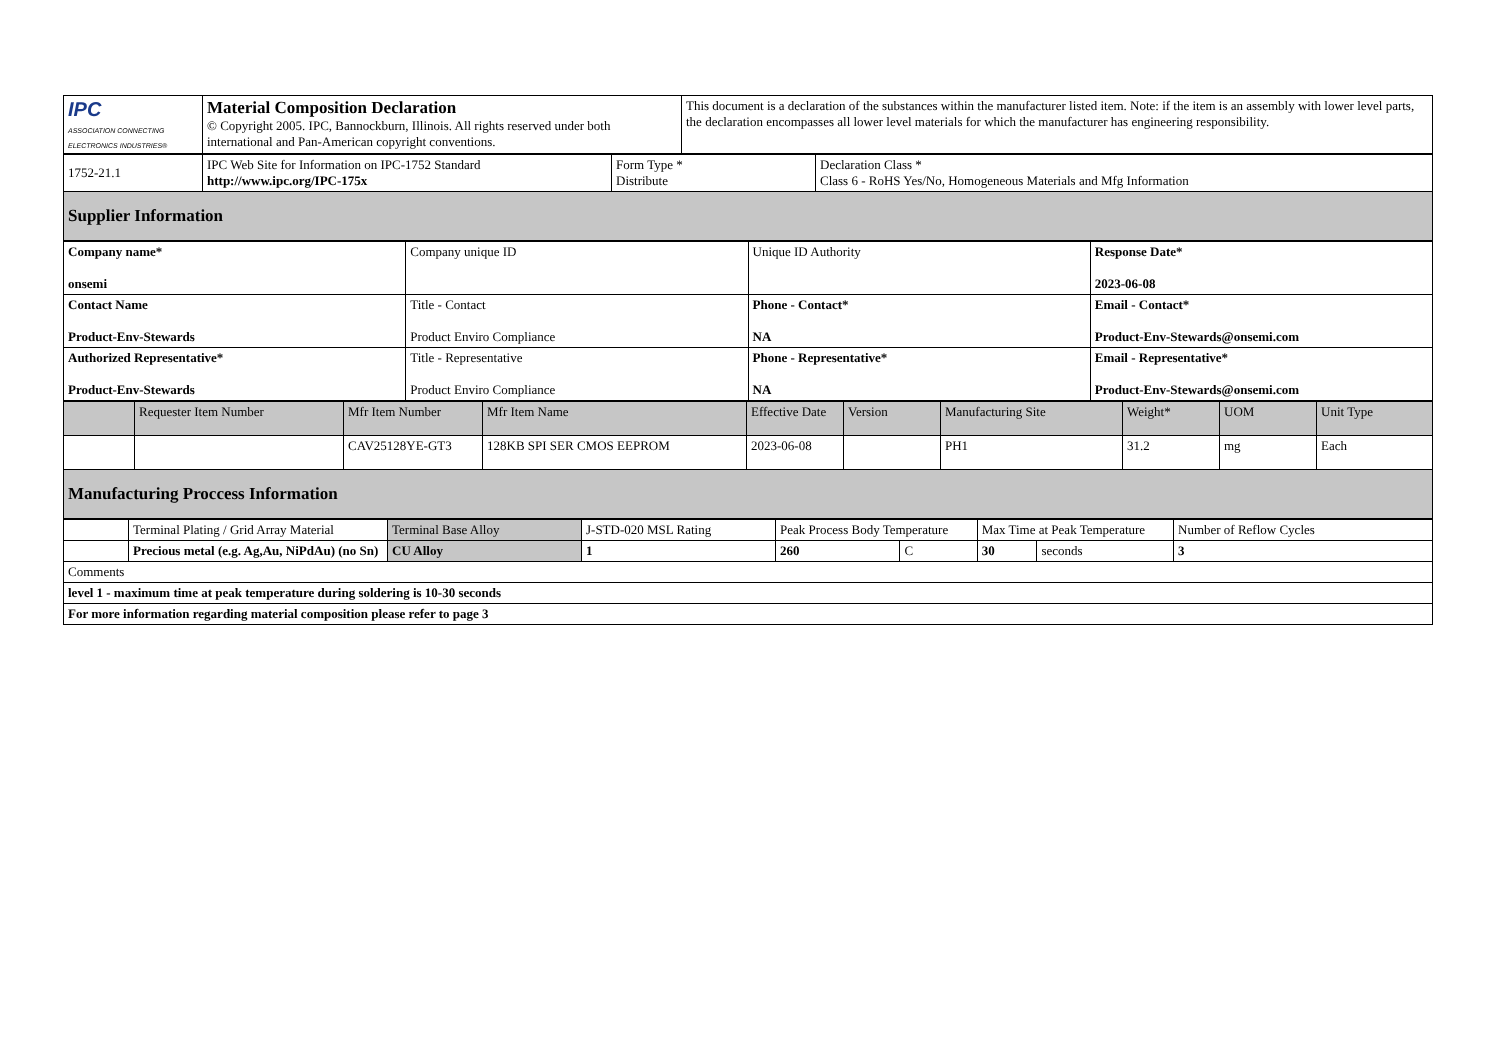| IPC ASSOCIATION CONNECTING ELECTRONICS INDUSTRIES® | Material Composition Declaration © Copyright 2005. IPC, Bannockburn, Illinois. All rights reserved under both international and Pan-American copyright conventions. | This document is a declaration of the substances within the manufacturer listed item. Note: if the item is an assembly with lower level parts, the declaration encompasses all lower level materials for which the manufacturer has engineering responsibility. |
| 1752-21.1 | IPC Web Site for Information on IPC-1752 Standard http://www.ipc.org/IPC-175x | Form Type * Distribute | Declaration Class * Class 6 - RoHS Yes/No, Homogeneous Materials and Mfg Information |
| Supplier Information | | | |
| Company name* onsemi | Company unique ID | Unique ID Authority | Response Date* 2023-06-08 |
| Contact Name Product-Env-Stewards | Title - Contact Product Enviro Compliance | Phone - Contact* NA | Email - Contact* Product-Env-Stewards@onsemi.com |
| Authorized Representative* Product-Env-Stewards | Title - Representative Product Enviro Compliance | Phone - Representative* NA | Email - Representative* Product-Env-Stewards@onsemi.com |
| | Requester Item Number | Mfr Item Number | Mfr Item Name | Effective Date | Version | Manufacturing Site | Weight* | UOM | Unit Type |
| --- | --- | --- | --- | --- | --- | --- | --- | --- | --- |
| | | CAV25128YE-GT3 | 128KB SPI SER CMOS EEPROM | 2023-06-08 | | PH1 | 31.2 | mg | Each |
| Manufacturing Proccess Information | | | | | | | | | |
| | Terminal Plating / Grid Array Material | Terminal Base Alloy | J-STD-020 MSL Rating | Peak Process Body Temperature | | Max Time at Peak Temperature | | Number of Reflow Cycles |
| | Precious metal (e.g. Ag,Au, NiPdAu) (no Sn) | CU Alloy | 1 | 260 | C | 30 | seconds | 3 |
| Comments | | | | | | | | |
| level 1 - maximum time at peak temperature during soldering is 10-30 seconds | | | | | | | | |
| For more information regarding material composition please refer to page 3 | | | | | | | | |